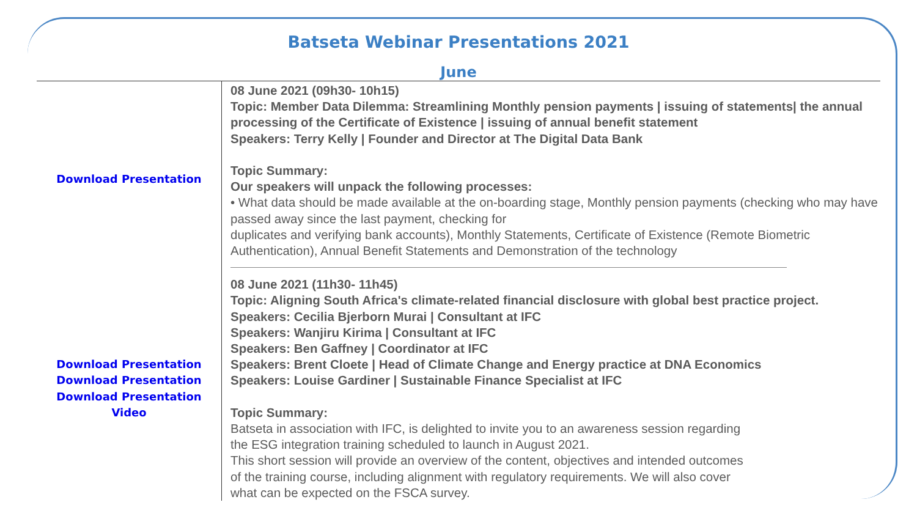Batseta Webinar Presentations 2021
June
| Download Presentation | 08 June 2021 (09h30- 10h15) Topic: Member Data Dilemma: Streamlining Monthly pension payments / issuing of statements/ the annual processing of the Certificate of Existence / issuing of annual benefit statement Speakers: Terry Kelly / Founder and Director at The Digital Data Bank Topic Summary: Our speakers will unpack the following processes: • What data should be made available at the on-boarding stage, Monthly pension payments (checking who may have passed away since the last payment, checking for duplicates and verifying bank accounts), Monthly Statements, Certificate of Existence (Remote Biometric Authentication), Annual Benefit Statements and Demonstration of the technology |
| Download Presentation Download Presentation Download Presentation Video | 08 June 2021 (11h30- 11h45) Topic: Aligning South Africa's climate-related financial disclosure with global best practice project. Speakers: Cecilia Bjerborn Murai / Consultant at IFC Speakers: Wanjiru Kirima / Consultant at IFC Speakers: Ben Gaffney / Coordinator at IFC Speakers: Brent Cloete / Head of Climate Change and Energy practice at DNA Economics Speakers: Louise Gardiner / Sustainable Finance Specialist at IFC Topic Summary: Batseta in association with IFC, is delighted to invite you to an awareness session regarding the ESG integration training scheduled to launch in August 2021. This short session will provide an overview of the content, objectives and intended outcomes of the training course, including alignment with regulatory requirements. We will also cover what can be expected on the FSCA survey. |